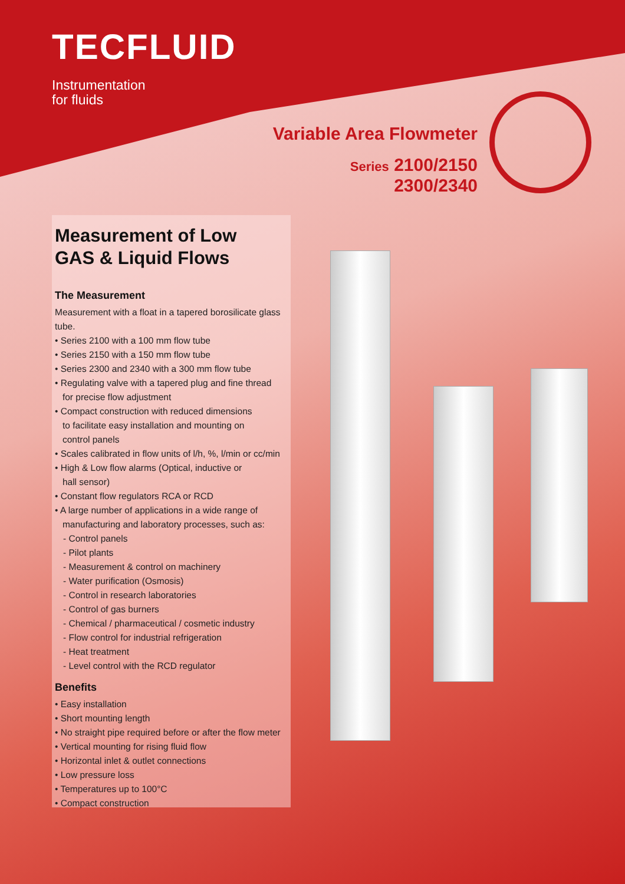TECFLUID
Instrumentation
for fluids
Variable Area Flowmeter
Series 2100/2150
2300/2340
Measurement of Low
GAS & Liquid Flows
The Measurement
Measurement with a float in a tapered borosilicate glass tube.
• Series 2100 with a 100 mm flow tube
• Series 2150 with a 150 mm flow tube
• Series 2300 and 2340 with a 300 mm flow tube
• Regulating valve with a tapered plug and fine thread
for precise flow adjustment
• Compact construction with reduced dimensions
to facilitate easy installation and mounting on
control panels
• Scales calibrated in flow units of l/h, %, l/min or cc/min
• High & Low flow alarms (Optical, inductive or
hall sensor)
• Constant flow regulators RCA or RCD
• A large number of applications in a wide range of
manufacturing and laboratory processes, such as:
- Control panels
- Pilot plants
- Measurement & control on machinery
- Water purification (Osmosis)
- Control in research laboratories
- Control of gas burners
- Chemical / pharmaceutical / cosmetic industry
- Flow control for industrial refrigeration
- Heat treatment
- Level control with the RCD regulator
Benefits
• Easy installation
• Short mounting length
• No straight pipe required before or after the flow meter
• Vertical mounting for rising fluid flow
• Horizontal inlet & outlet connections
• Low pressure loss
• Temperatures up to 100°C
• Compact construction